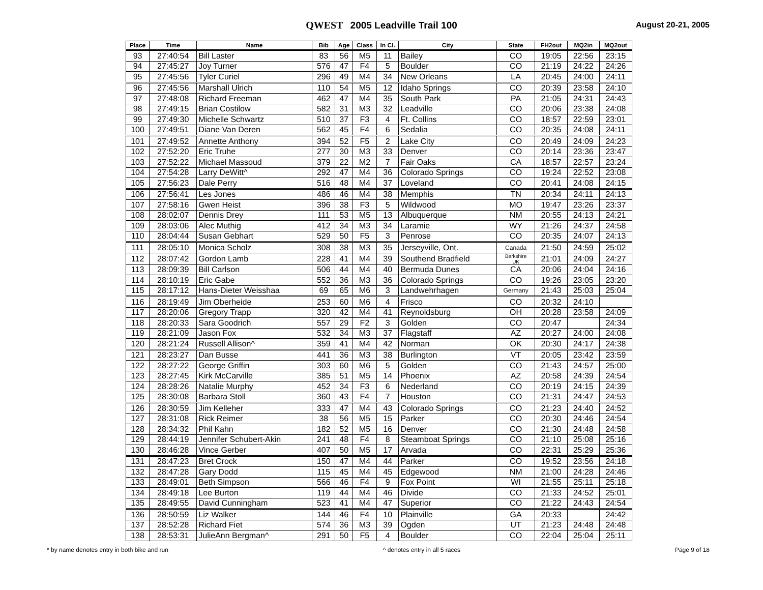QWEST 2005 Leadville Trail 100 August 20-21, 2005
| Place | Time | Name | Bib | Age | Class | In Cl. | City | State | FH2out | MQ2in | MQ2out |
| --- | --- | --- | --- | --- | --- | --- | --- | --- | --- | --- | --- |
| 93 | 27:40:54 | Bill Laster | 83 | 56 | M5 | 11 | Bailey | CO | 19:05 | 22:56 | 23:15 |
| 94 | 27:45:27 | Joy Turner | 576 | 47 | F4 | 5 | Boulder | CO | 21:19 | 24:22 | 24:26 |
| 95 | 27:45:56 | Tyler Curiel | 296 | 49 | M4 | 34 | New Orleans | LA | 20:45 | 24:00 | 24:11 |
| 96 | 27:45:56 | Marshall Ulrich | 110 | 54 | M5 | 12 | Idaho Springs | CO | 20:39 | 23:58 | 24:10 |
| 97 | 27:48:08 | Richard Freeman | 462 | 47 | M4 | 35 | South Park | PA | 21:05 | 24:31 | 24:43 |
| 98 | 27:49:15 | Brian Costilow | 582 | 31 | M3 | 32 | Leadville | CO | 20:06 | 23:38 | 24:08 |
| 99 | 27:49:30 | Michelle Schwartz | 510 | 37 | F3 | 4 | Ft. Collins | CO | 18:57 | 22:59 | 23:01 |
| 100 | 27:49:51 | Diane Van Deren | 562 | 45 | F4 | 6 | Sedalia | CO | 20:35 | 24:08 | 24:11 |
| 101 | 27:49:52 | Annette Anthony | 394 | 52 | F5 | 2 | Lake City | CO | 20:49 | 24:09 | 24:23 |
| 102 | 27:52:20 | Eric Truhe | 277 | 30 | M3 | 33 | Denver | CO | 20:14 | 23:36 | 23:47 |
| 103 | 27:52:22 | Michael Massoud | 379 | 22 | M2 | 7 | Fair Oaks | CA | 18:57 | 22:57 | 23:24 |
| 104 | 27:54:28 | Larry DeWitt^ | 292 | 47 | M4 | 36 | Colorado Springs | CO | 19:24 | 22:52 | 23:08 |
| 105 | 27:56:23 | Dale Perry | 516 | 48 | M4 | 37 | Loveland | CO | 20:41 | 24:08 | 24:15 |
| 106 | 27:56:41 | Les Jones | 486 | 46 | M4 | 38 | Memphis | TN | 20:34 | 24:11 | 24:13 |
| 107 | 27:58:16 | Gwen Heist | 396 | 38 | F3 | 5 | Wildwood | MO | 19:47 | 23:26 | 23:37 |
| 108 | 28:02:07 | Dennis Drey | 111 | 53 | M5 | 13 | Albuquerque | NM | 20:55 | 24:13 | 24:21 |
| 109 | 28:03:06 | Alec Muthig | 412 | 34 | M3 | 34 | Laramie | WY | 21:26 | 24:37 | 24:58 |
| 110 | 28:04:44 | Susan Gebhart | 529 | 50 | F5 | 3 | Penrose | CO | 20:35 | 24:07 | 24:13 |
| 111 | 28:05:10 | Monica Scholz | 308 | 38 | M3 | 35 | Jerseyville, Ont. | Canada | 21:50 | 24:59 | 25:02 |
| 112 | 28:07:42 | Gordon Lamb | 228 | 41 | M4 | 39 | Southend Bradfield | Berkshire UK | 21:01 | 24:09 | 24:27 |
| 113 | 28:09:39 | Bill Carlson | 506 | 44 | M4 | 40 | Bermuda Dunes | CA | 20:06 | 24:04 | 24:16 |
| 114 | 28:10:19 | Eric Gabe | 552 | 36 | M3 | 36 | Colorado Springs | CO | 19:26 | 23:05 | 23:20 |
| 115 | 28:17:12 | Hans-Dieter Weisshaa | 69 | 65 | M6 | 3 | Landwehrhagen | Germany | 21:43 | 25:03 | 25:04 |
| 116 | 28:19:49 | Jim Oberheide | 253 | 60 | M6 | 4 | Frisco | CO | 20:32 | 24:10 | |
| 117 | 28:20:06 | Gregory Trapp | 320 | 42 | M4 | 41 | Reynoldsburg | OH | 20:28 | 23:58 | 24:09 |
| 118 | 28:20:33 | Sara Goodrich | 557 | 29 | F2 | 3 | Golden | CO | 20:47 | | 24:34 |
| 119 | 28:21:09 | Jason Fox | 532 | 34 | M3 | 37 | Flagstaff | AZ | 20:27 | 24:00 | 24:08 |
| 120 | 28:21:24 | Russell Allison^ | 359 | 41 | M4 | 42 | Norman | OK | 20:30 | 24:17 | 24:38 |
| 121 | 28:23:27 | Dan Busse | 441 | 36 | M3 | 38 | Burlington | VT | 20:05 | 23:42 | 23:59 |
| 122 | 28:27:22 | George Griffin | 303 | 60 | M6 | 5 | Golden | CO | 21:43 | 24:57 | 25:00 |
| 123 | 28:27:45 | Kirk McCarville | 385 | 51 | M5 | 14 | Phoenix | AZ | 20:58 | 24:39 | 24:54 |
| 124 | 28:28:26 | Natalie Murphy | 452 | 34 | F3 | 6 | Nederland | CO | 20:19 | 24:15 | 24:39 |
| 125 | 28:30:08 | Barbara Stoll | 360 | 43 | F4 | 7 | Houston | CO | 21:31 | 24:47 | 24:53 |
| 126 | 28:30:59 | Jim Kelleher | 333 | 47 | M4 | 43 | Colorado Springs | CO | 21:23 | 24:40 | 24:52 |
| 127 | 28:31:08 | Rick Reimer | 38 | 56 | M5 | 15 | Parker | CO | 20:30 | 24:46 | 24:54 |
| 128 | 28:34:32 | Phil Kahn | 182 | 52 | M5 | 16 | Denver | CO | 21:30 | 24:48 | 24:58 |
| 129 | 28:44:19 | Jennifer Schubert-Akin | 241 | 48 | F4 | 8 | Steamboat Springs | CO | 21:10 | 25:08 | 25:16 |
| 130 | 28:46:28 | Vince Gerber | 407 | 50 | M5 | 17 | Arvada | CO | 22:31 | 25:29 | 25:36 |
| 131 | 28:47:23 | Bret Crock | 150 | 47 | M4 | 44 | Parker | CO | 19:52 | 23:56 | 24:18 |
| 132 | 28:47:28 | Gary Dodd | 115 | 45 | M4 | 45 | Edgewood | NM | 21:00 | 24:28 | 24:46 |
| 133 | 28:49:01 | Beth Simpson | 566 | 46 | F4 | 9 | Fox Point | WI | 21:55 | 25:11 | 25:18 |
| 134 | 28:49:18 | Lee Burton | 119 | 44 | M4 | 46 | Divide | CO | 21:33 | 24:52 | 25:01 |
| 135 | 28:49:55 | David Cunningham | 523 | 41 | M4 | 47 | Superior | CO | 21:22 | 24:43 | 24:54 |
| 136 | 28:50:59 | Liz Walker | 144 | 46 | F4 | 10 | Plainville | GA | 20:33 | | 24:42 |
| 137 | 28:52:28 | Richard Fiet | 574 | 36 | M3 | 39 | Ogden | UT | 21:23 | 24:48 | 24:48 |
| 138 | 28:53:31 | JulieAnn Bergman^ | 291 | 50 | F5 | 4 | Boulder | CO | 22:04 | 25:04 | 25:11 |
* by name denotes entry in both bike and run ^ denotes entry in all 5 races Page 9 of 18